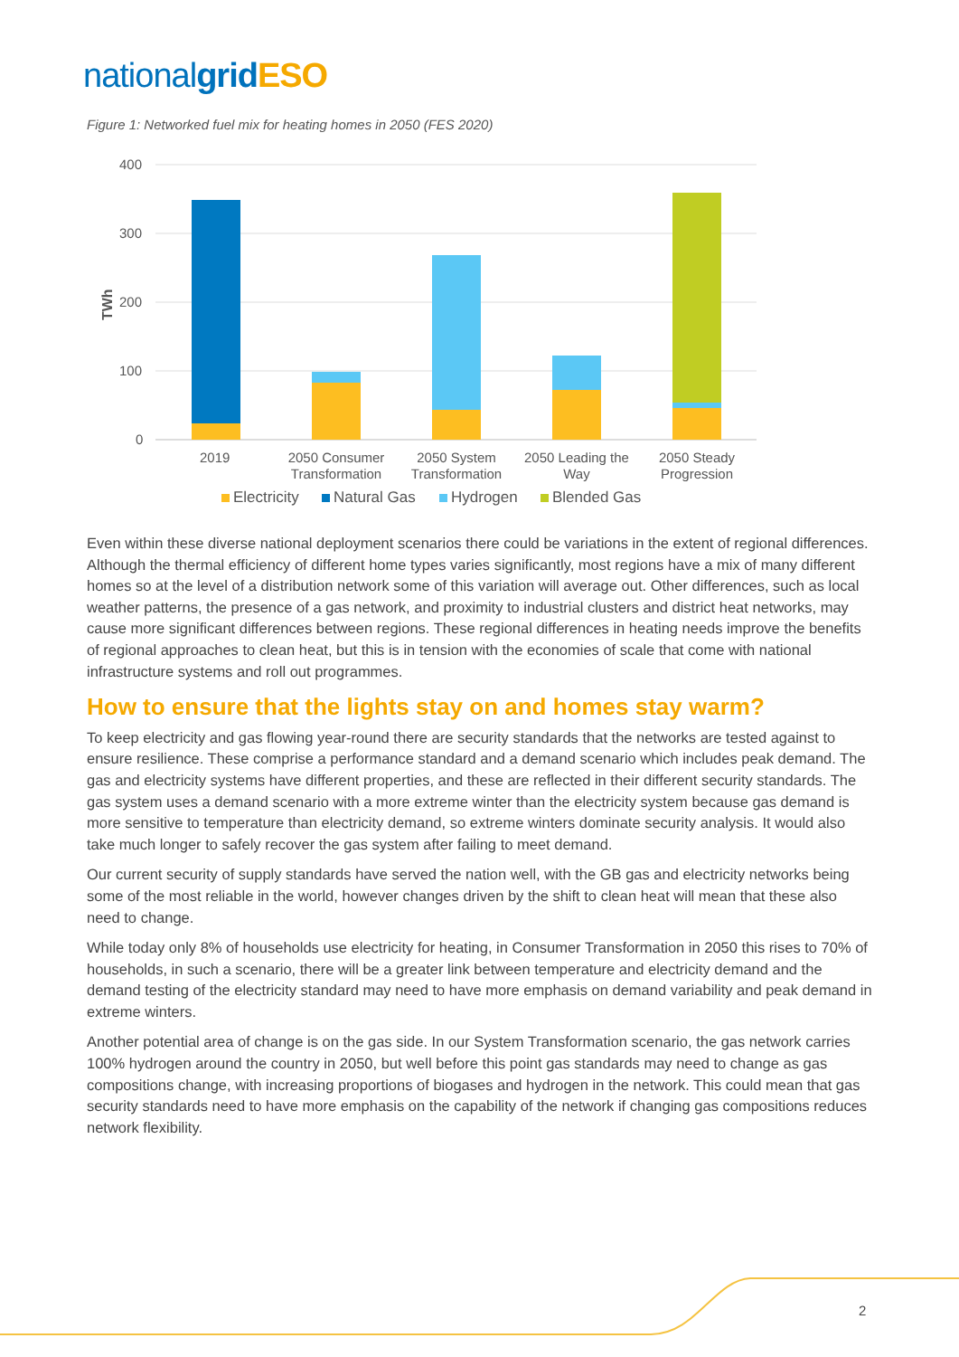national grid ESO
Figure 1: Networked fuel mix for heating homes in 2050 (FES 2020)
400
300
200
100
0
TWh
2019
2050 Consumer
Transformation
2050 System
Transformation
2050 Leading the
Way
2050 Steady
Progression
Electricity
Natural Gas
Hydrogen
Blended Gas
Even within these diverse national deployment scenarios there could be variations in the extent of regional differences. Although the thermal efficiency of different home types varies significantly, most regions have a mix of many different homes so at the level of a distribution network some of this variation will average out. Other differences, such as local weather patterns, the presence of a gas network, and proximity to industrial clusters and district heat networks, may cause more significant differences between regions. These regional differences in heating needs improve the benefits of regional approaches to clean heat, but this is in tension with the economies of scale that come with national infrastructure systems and roll out programmes.
How to ensure that the lights stay on and homes stay warm?
To keep electricity and gas flowing year-round there are security standards that the networks are tested against to ensure resilience. These comprise a performance standard and a demand scenario which includes peak demand. The gas and electricity systems have different properties, and these are reflected in their different security standards. The gas system uses a demand scenario with a more extreme winter than the electricity system because gas demand is more sensitive to temperature than electricity demand, so extreme winters dominate security analysis. It would also take much longer to safely recover the gas system after failing to meet demand.
Our current security of supply standards have served the nation well, with the GB gas and electricity networks being some of the most reliable in the world, however changes driven by the shift to clean heat will mean that these also need to change.
While today only 8% of households use electricity for heating, in Consumer Transformation in 2050 this rises to 70% of households, in such a scenario, there will be a greater link between temperature and electricity demand and the demand testing of the electricity standard may need to have more emphasis on demand variability and peak demand in extreme winters.
Another potential area of change is on the gas side. In our System Transformation scenario, the gas network carries 100% hydrogen around the country in 2050, but well before this point gas standards may need to change as gas compositions change, with increasing proportions of biogases and hydrogen in the network. This could mean that gas security standards need to have more emphasis on the capability of the network if changing gas compositions reduces network flexibility.
2